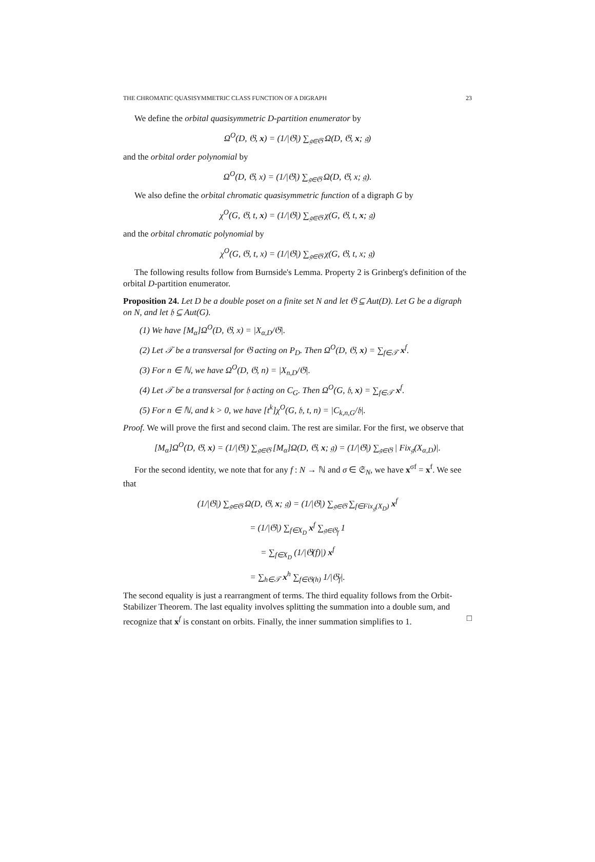THE CHROMATIC QUASISYMMETRIC CLASS FUNCTION OF A DIGRAPH 23
We define the orbital quasisymmetric D-partition enumerator by
Ω<sup>O</sup>(D, 𝔊, x) = (1/|𝔊|) ∑<sub>𝔤∈𝔊</sub> Ω(D, 𝔊, x; 𝔤)
and the orbital order polynomial by
Ω<sup>O</sup>(D, 𝔊, x) = (1/|𝔊|) ∑<sub>𝔤∈𝔊</sub> Ω(D, 𝔊, x; 𝔤).
We also define the orbital chromatic quasisymmetric function of a digraph G by
χ<sup>O</sup>(G, 𝔊, t, x) = (1/|𝔊|) ∑<sub>𝔤∈𝔊</sub> χ(G, 𝔊, t, x; 𝔤)
and the orbital chromatic polynomial by
χ<sup>O</sup>(G, 𝔊, t, x) = (1/|𝔊|) ∑<sub>𝔤∈𝔊</sub> χ(G, 𝔊, t, x; 𝔤)
The following results follow from Burnside's Lemma. Property 2 is Grinberg's definition of the orbital D-partition enumerator.
Proposition 24. Let D be a double poset on a finite set N and let 𝔊 ⊆ Aut(D). Let G be a digraph on N, and let 𝔥 ⊆ Aut(G).
(1) We have [M<sub>α</sub>]Ω<sup>O</sup>(D, 𝔊, x) = |X<sub>α,D</sub>/𝔊|.
(2) Let 𝒯 be a transversal for 𝔊 acting on P<sub>D</sub>. Then Ω<sup>O</sup>(D, 𝔊, x) = ∑<sub>f∈𝒯</sub> x<sup>f</sup>.
(3) For n ∈ ℕ, we have Ω<sup>O</sup>(D, 𝔊, n) = |X<sub>n,D</sub>/𝔊|.
(4) Let 𝒯 be a transversal for 𝔥 acting on C<sub>G</sub>. Then Ω<sup>O</sup>(G, 𝔥, x) = ∑<sub>f∈𝒯</sub> x<sup>f</sup>.
(5) For n ∈ ℕ, and k > 0, we have [t<sup>k</sup>]χ<sup>O</sup>(G, 𝔥, t, n) = |C<sub>k,n,G</sub>/𝔥|.
Proof. We will prove the first and second claim. The rest are similar. For the first, we observe that
[M<sub>α</sub>]Ω<sup>O</sup>(D, 𝔊, x) = (1/|𝔊|) ∑<sub>𝔤∈𝔊</sub> [M<sub>α</sub>]Ω(D, 𝔊, x; 𝔤) = (1/|𝔊|) ∑<sub>𝔤∈𝔊</sub> | Fix<sub>𝔤</sub>(X<sub>α,D</sub>)|.
For the second identity, we note that for any f : N → ℕ and σ ∈ 𝔖<sub>N</sub>, we have x<sup>σf</sup> = x<sup>f</sup>. We see that
(1/|𝔊|) ∑<sub>𝔤∈𝔊</sub> Ω(D, 𝔊, x; 𝔤) = (1/|𝔊|) ∑<sub>𝔤∈𝔊</sub> ∑<sub>f∈Fix<sub>𝔤</sub>(X<sub>D</sub>)</sub> x<sup>f</sup>
= (1/|𝔊|) ∑<sub>f∈X<sub>D</sub></sub> x<sup>f</sup> ∑<sub>𝔤∈𝔊<sub>f</sub></sub> 1
= ∑<sub>f∈X<sub>D</sub></sub> (1/|𝔊(f)|) x<sup>f</sup>
= ∑<sub>h∈𝒯</sub> x<sup>h</sup> ∑<sub>f∈𝔊(h)</sub> 1/|𝔊<sub>f</sub>|.
The second equality is just a rearrangment of terms. The third equality follows from the Orbit-Stabilizer Theorem. The last equality involves splitting the summation into a double sum, and recognize that x<sup>f</sup> is constant on orbits. Finally, the inner summation simplifies to 1. □